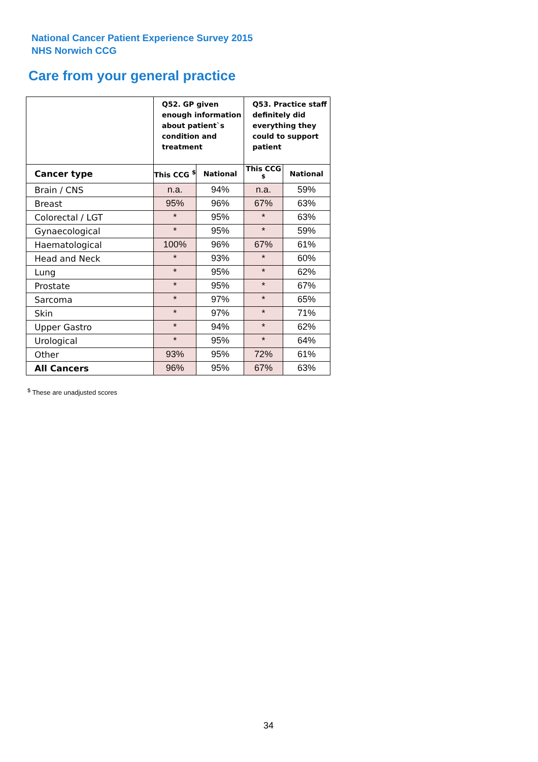National Cancer Patient Experience Survey 2015
NHS Norwich CCG
Care from your general practice
| | Q52. GP given enough information about patient`s condition and treatment | | Q53. Practice staff definitely did everything they could to support patient | |
| --- | --- | --- | --- | --- |
| Cancer type | This CCG <sup>$</sup> | National | This CCG <sup>$</sup> | National |
| Brain / CNS | n.a. | 94% | n.a. | 59% |
| Breast | 95% | 96% | 67% | 63% |
| Colorectal / LGT | * | 95% | * | 63% |
| Gynaecological | * | 95% | * | 59% |
| Haematological | 100% | 96% | 67% | 61% |
| Head and Neck | * | 93% | * | 60% |
| Lung | * | 95% | * | 62% |
| Prostate | * | 95% | * | 67% |
| Sarcoma | * | 97% | * | 65% |
| Skin | * | 97% | * | 71% |
| Upper Gastro | * | 94% | * | 62% |
| Urological | * | 95% | * | 64% |
| Other | 93% | 95% | 72% | 61% |
| All Cancers | 96% | 95% | 67% | 63% |
<sup>$</sup> These are unadjusted scores
34